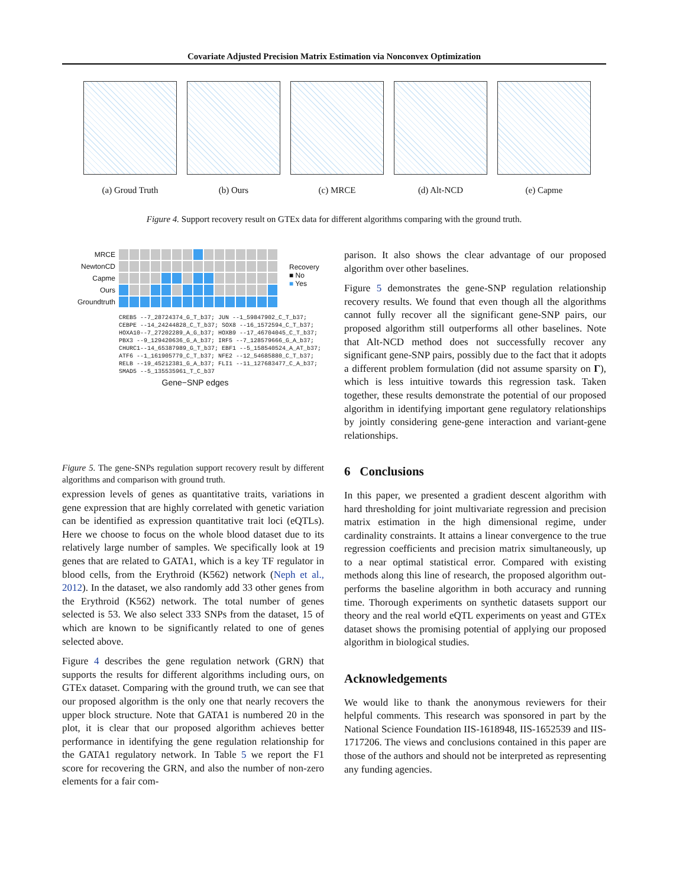Covariate Adjusted Precision Matrix Estimation via Nonconvex Optimization
(a) Groud Truth (b) Ours (c) MRCE (d) Alt-NCD (e) Capme
Figure 4. Support recovery result on GTEx data for different algorithms comparing with the ground truth.
MRCE
NewtonCD
Capme
Ours
Groundtruth
Recovery
■ No
■ Yes
CREB5 --7_28724374_G_T_b37; JUN --1_59847902_C_T_b37; CEBPE --14_24244828_C_T_b37; SOX8 --16_1572594_C_T_b37; HOXA10--7_27202289_A_G_b37; HOXB9 --17_46704045_C_T_b37; PBX3 --9_129420636_G_A_b37; IRF5 --7_128579666_G_A_b37; CHURC1--14_65387989_G_T_b37; EBF1 --5_158540524_A_AT_b37; ATF6 --1_161905779_C_T_b37; NFE2 --12_54685880_C_T_b37; RELB --19_45212381_G_A_b37; FLI1 --11_127683477_C_A_b37; SMAD5 --5_135535961_T_C_b37
Gene−SNP edges
Figure 5. The gene-SNPs regulation support recovery result by different algorithms and comparison with ground truth.
expression levels of genes as quantitative traits, variations in gene expression that are highly correlated with genetic variation can be identified as expression quantitative trait loci (eQTLs). Here we choose to focus on the whole blood dataset due to its relatively large number of samples. We specifically look at 19 genes that are related to GATA1, which is a key TF regulator in blood cells, from the Erythroid (K562) network (Neph et al., 2012). In the dataset, we also randomly add 33 other genes from the Erythroid (K562) network. The total number of genes selected is 53. We also select 333 SNPs from the dataset, 15 of which are known to be significantly related to one of genes selected above.
Figure 4 describes the gene regulation network (GRN) that supports the results for different algorithms including ours, on GTEx dataset. Comparing with the ground truth, we can see that our proposed algorithm is the only one that nearly recovers the upper block structure. Note that GATA1 is numbered 20 in the plot, it is clear that our proposed algorithm achieves better performance in identifying the gene regulation relationship for the GATA1 regulatory network. In Table 5 we report the F1 score for recovering the GRN, and also the number of non-zero elements for a fair com-
parison. It also shows the clear advantage of our proposed algorithm over other baselines.
Figure 5 demonstrates the gene-SNP regulation relationship recovery results. We found that even though all the algorithms cannot fully recover all the significant gene-SNP pairs, our proposed algorithm still outperforms all other baselines. Note that Alt-NCD method does not successfully recover any significant gene-SNP pairs, possibly due to the fact that it adopts a different problem formulation (did not assume sparsity on Γ), which is less intuitive towards this regression task. Taken together, these results demonstrate the potential of our proposed algorithm in identifying important gene regulatory relationships by jointly considering gene-gene interaction and variant-gene relationships.
6 Conclusions
In this paper, we presented a gradient descent algorithm with hard thresholding for joint multivariate regression and precision matrix estimation in the high dimensional regime, under cardinality constraints. It attains a linear convergence to the true regression coefficients and precision matrix simultaneously, up to a near optimal statistical error. Compared with existing methods along this line of research, the proposed algorithm out-performs the baseline algorithm in both accuracy and running time. Thorough experiments on synthetic datasets support our theory and the real world eQTL experiments on yeast and GTEx dataset shows the promising potential of applying our proposed algorithm in biological studies.
Acknowledgements
We would like to thank the anonymous reviewers for their helpful comments. This research was sponsored in part by the National Science Foundation IIS-1618948, IIS-1652539 and IIS-1717206. The views and conclusions contained in this paper are those of the authors and should not be interpreted as representing any funding agencies.